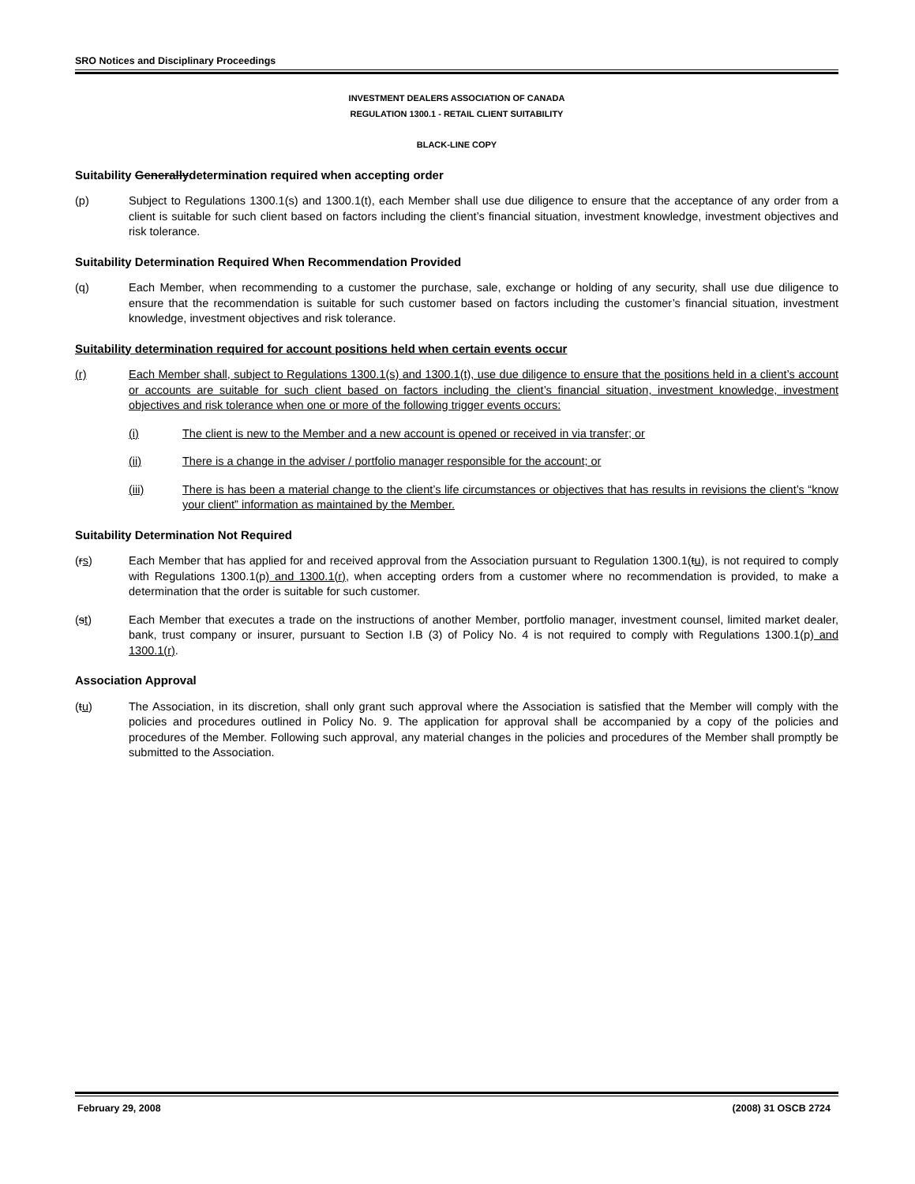SRO Notices and Disciplinary Proceedings
INVESTMENT DEALERS ASSOCIATION OF CANADA
REGULATION 1300.1 - RETAIL CLIENT SUITABILITY
BLACK-LINE COPY
Suitability Generallydetermination required when accepting order
(p) Subject to Regulations 1300.1(s) and 1300.1(t), each Member shall use due diligence to ensure that the acceptance of any order from a client is suitable for such client based on factors including the client’s financial situation, investment knowledge, investment objectives and risk tolerance.
Suitability Determination Required When Recommendation Provided
(q) Each Member, when recommending to a customer the purchase, sale, exchange or holding of any security, shall use due diligence to ensure that the recommendation is suitable for such customer based on factors including the customer’s financial situation, investment knowledge, investment objectives and risk tolerance.
Suitability determination required for account positions held when certain events occur
(r) Each Member shall, subject to Regulations 1300.1(s) and 1300.1(t), use due diligence to ensure that the positions held in a client’s account or accounts are suitable for such client based on factors including the client’s financial situation, investment knowledge, investment objectives and risk tolerance when one or more of the following trigger events occurs:
(i) The client is new to the Member and a new account is opened or received in via transfer; or
(ii) There is a change in the adviser / portfolio manager responsible for the account; or
(iii) There is has been a material change to the client’s life circumstances or objectives that has results in revisions the client’s “know your client” information as maintained by the Member.
Suitability Determination Not Required
(rs) Each Member that has applied for and received approval from the Association pursuant to Regulation 1300.1(tu), is not required to comply with Regulations 1300.1(p) and 1300.1(r), when accepting orders from a customer where no recommendation is provided, to make a determination that the order is suitable for such customer.
(st) Each Member that executes a trade on the instructions of another Member, portfolio manager, investment counsel, limited market dealer, bank, trust company or insurer, pursuant to Section I.B (3) of Policy No. 4 is not required to comply with Regulations 1300.1(p) and 1300.1(r).
Association Approval
(tu) The Association, in its discretion, shall only grant such approval where the Association is satisfied that the Member will comply with the policies and procedures outlined in Policy No. 9. The application for approval shall be accompanied by a copy of the policies and procedures of the Member. Following such approval, any material changes in the policies and procedures of the Member shall promptly be submitted to the Association.
February 29, 2008 (2008) 31 OSCB 2724